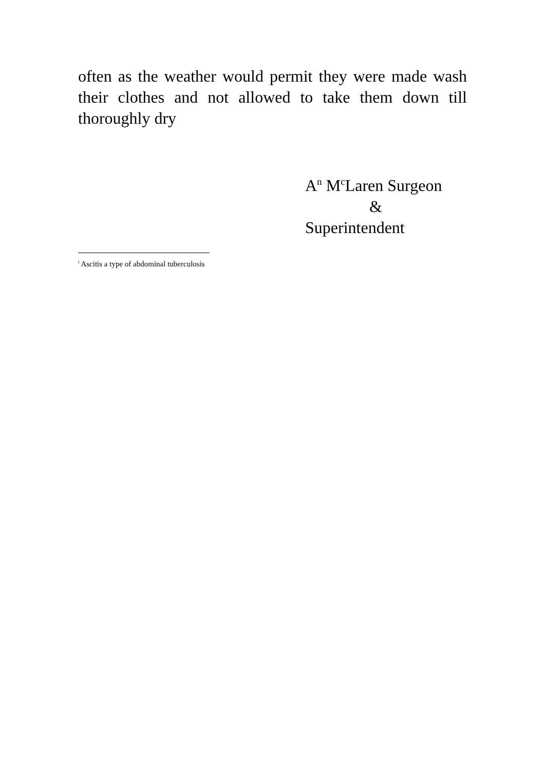often as the weather would permit they were made wash their clothes and not allowed to take them down till thoroughly dry
A<sup>n</sup> M<sup>c</sup>Laren Surgeon
&
Superintendent
<sup>i</sup> Ascitis a type of abdominal tuberculosis